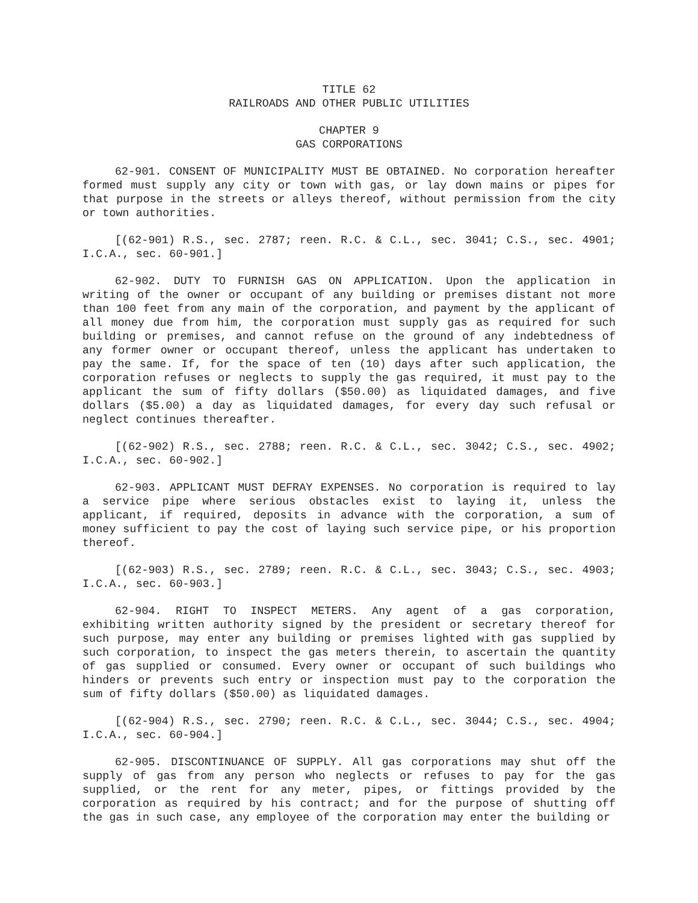TITLE 62
RAILROADS AND OTHER PUBLIC UTILITIES
CHAPTER 9
GAS CORPORATIONS
62-901. CONSENT OF MUNICIPALITY MUST BE OBTAINED. No corporation hereafter formed must supply any city or town with gas, or lay down mains or pipes for that purpose in the streets or alleys thereof, without permission from the city or town authorities.
[(62-901) R.S., sec. 2787; reen. R.C. & C.L., sec. 3041; C.S., sec. 4901; I.C.A., sec. 60-901.]
62-902. DUTY TO FURNISH GAS ON APPLICATION. Upon the application in writing of the owner or occupant of any building or premises distant not more than 100 feet from any main of the corporation, and payment by the applicant of all money due from him, the corporation must supply gas as required for such building or premises, and cannot refuse on the ground of any indebtedness of any former owner or occupant thereof, unless the applicant has undertaken to pay the same. If, for the space of ten (10) days after such application, the corporation refuses or neglects to supply the gas required, it must pay to the applicant the sum of fifty dollars ($50.00) as liquidated damages, and five dollars ($5.00) a day as liquidated damages, for every day such refusal or neglect continues thereafter.
[(62-902) R.S., sec. 2788; reen. R.C. & C.L., sec. 3042; C.S., sec. 4902; I.C.A., sec. 60-902.]
62-903. APPLICANT MUST DEFRAY EXPENSES. No corporation is required to lay a service pipe where serious obstacles exist to laying it, unless the applicant, if required, deposits in advance with the corporation, a sum of money sufficient to pay the cost of laying such service pipe, or his proportion thereof.
[(62-903) R.S., sec. 2789; reen. R.C. & C.L., sec. 3043; C.S., sec. 4903; I.C.A., sec. 60-903.]
62-904. RIGHT TO INSPECT METERS. Any agent of a gas corporation, exhibiting written authority signed by the president or secretary thereof for such purpose, may enter any building or premises lighted with gas supplied by such corporation, to inspect the gas meters therein, to ascertain the quantity of gas supplied or consumed. Every owner or occupant of such buildings who hinders or prevents such entry or inspection must pay to the corporation the sum of fifty dollars ($50.00) as liquidated damages.
[(62-904) R.S., sec. 2790; reen. R.C. & C.L., sec. 3044; C.S., sec. 4904; I.C.A., sec. 60-904.]
62-905. DISCONTINUANCE OF SUPPLY. All gas corporations may shut off the supply of gas from any person who neglects or refuses to pay for the gas supplied, or the rent for any meter, pipes, or fittings provided by the corporation as required by his contract; and for the purpose of shutting off the gas in such case, any employee of the corporation may enter the building or